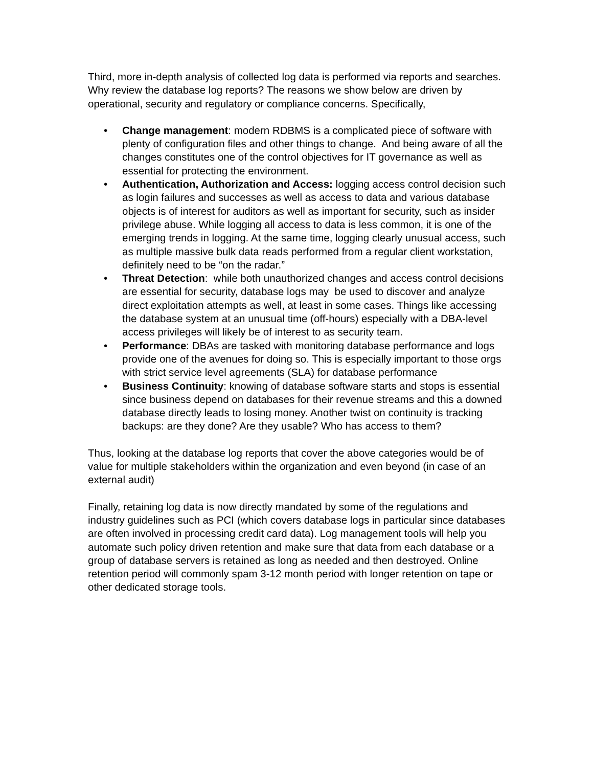Third, more in-depth analysis of collected log data is performed via reports and searches. Why review the database log reports? The reasons we show below are driven by operational, security and regulatory or compliance concerns. Specifically,
• Change management: modern RDBMS is a complicated piece of software with plenty of configuration files and other things to change. And being aware of all the changes constitutes one of the control objectives for IT governance as well as essential for protecting the environment.
• Authentication, Authorization and Access: logging access control decision such as login failures and successes as well as access to data and various database objects is of interest for auditors as well as important for security, such as insider privilege abuse. While logging all access to data is less common, it is one of the emerging trends in logging. At the same time, logging clearly unusual access, such as multiple massive bulk data reads performed from a regular client workstation, definitely need to be “on the radar.”
• Threat Detection: while both unauthorized changes and access control decisions are essential for security, database logs may be used to discover and analyze direct exploitation attempts as well, at least in some cases. Things like accessing the database system at an unusual time (off-hours) especially with a DBA-level access privileges will likely be of interest to as security team.
• Performance: DBAs are tasked with monitoring database performance and logs provide one of the avenues for doing so. This is especially important to those orgs with strict service level agreements (SLA) for database performance
• Business Continuity: knowing of database software starts and stops is essential since business depend on databases for their revenue streams and this a downed database directly leads to losing money. Another twist on continuity is tracking backups: are they done? Are they usable? Who has access to them?
Thus, looking at the database log reports that cover the above categories would be of value for multiple stakeholders within the organization and even beyond (in case of an external audit)
Finally, retaining log data is now directly mandated by some of the regulations and industry guidelines such as PCI (which covers database logs in particular since databases are often involved in processing credit card data). Log management tools will help you automate such policy driven retention and make sure that data from each database or a group of database servers is retained as long as needed and then destroyed. Online retention period will commonly spam 3-12 month period with longer retention on tape or other dedicated storage tools.